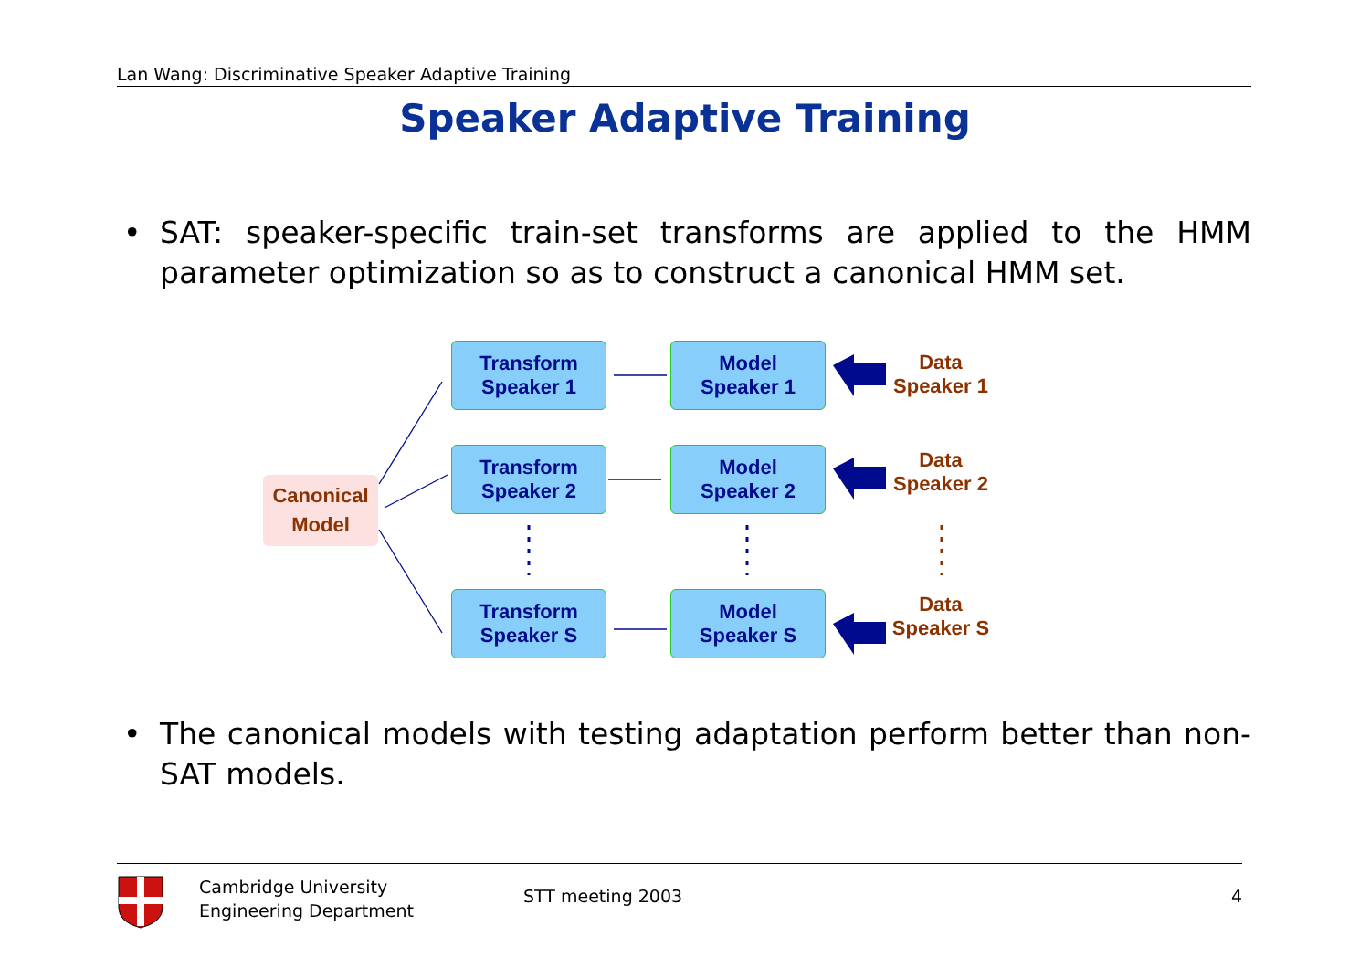Lan Wang: Discriminative Speaker Adaptive Training
Speaker Adaptive Training
• SAT: speaker-specific train-set transforms are applied to the HMM parameter optimization so as to construct a canonical HMM set.
Canonical
Model
Transform
Speaker 1
Model
Speaker 1
Data
Speaker 1
Transform
Speaker 2
Model
Speaker 2
Data
Speaker 2
Transform
Speaker S
Model
Speaker S
Data
Speaker S
• The canonical models with testing adaptation perform better than non-SAT models.
Cambridge University
Engineering Department
STT meeting 2003 4